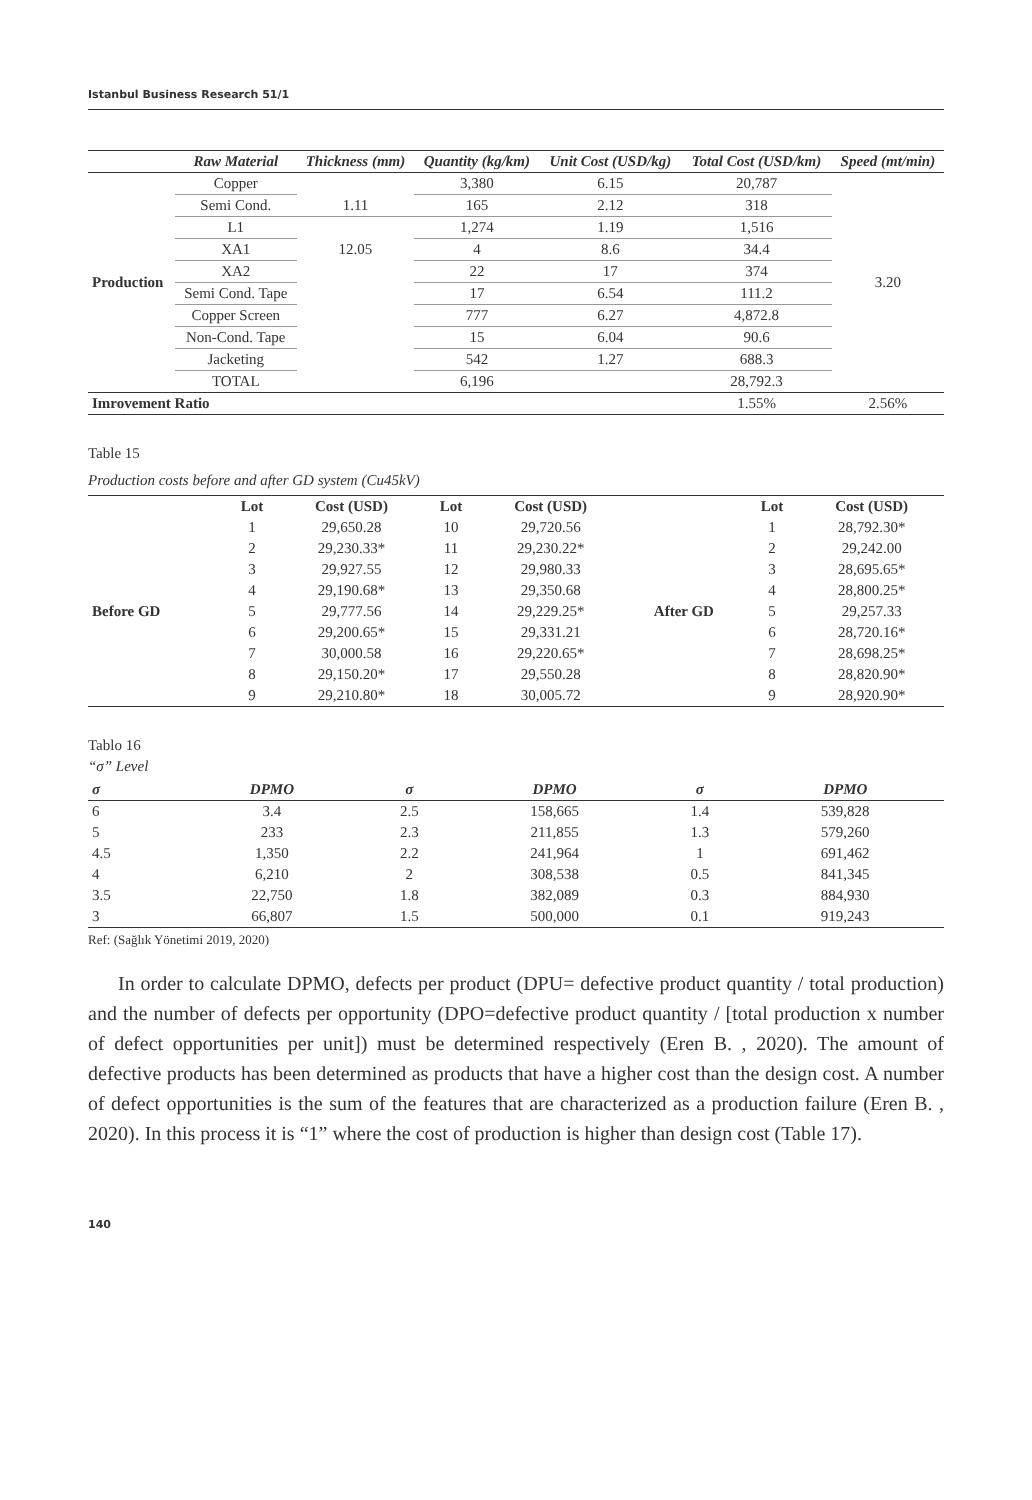Istanbul Business Research 51/1
| | Raw Material | Thickness (mm) | Quantity (kg/km) | Unit Cost (USD/kg) | Total Cost (USD/km) | Speed (mt/min) |
| --- | --- | --- | --- | --- | --- | --- |
| Production | Copper | | 3,380 | 6.15 | 20,787 | 3.20 |
| | Semi Cond. | 1.11 | 165 | 2.12 | 318 | |
| | L1 | 12.05 | 1,274 | 1.19 | 1,516 | |
| | XA1 | | 4 | 8.6 | 34.4 | |
| | XA2 | | 22 | 17 | 374 | |
| | Semi Cond. Tape | | 17 | 6.54 | 111.2 | |
| | Copper Screen | | 777 | 6.27 | 4,872.8 | |
| | Non-Cond. Tape | | 15 | 6.04 | 90.6 | |
| | Jacketing | | 542 | 1.27 | 688.3 | |
| | TOTAL | | 6,196 | | 28,792.3 | |
| Imrovement Ratio | | | | | 1.55% | 2.56% |
Table 15
Production costs before and after GD system (Cu45kV)
| | Lot | Cost (USD) | Lot | Cost (USD) | | Lot | Cost (USD) |
| --- | --- | --- | --- | --- | --- | --- | --- |
| Before GD | 1 | 29,650.28 | 10 | 29,720.56 | After GD | 1 | 28,792.30* |
| | 2 | 29,230.33* | 11 | 29,230.22* | | 2 | 29,242.00 |
| | 3 | 29,927.55 | 12 | 29,980.33 | | 3 | 28,695.65* |
| | 4 | 29,190.68* | 13 | 29,350.68 | | 4 | 28,800.25* |
| | 5 | 29,777.56 | 14 | 29,229.25* | | 5 | 29,257.33 |
| | 6 | 29,200.65* | 15 | 29,331.21 | | 6 | 28,720.16* |
| | 7 | 30,000.58 | 16 | 29,220.65* | | 7 | 28,698.25* |
| | 8 | 29,150.20* | 17 | 29,550.28 | | 8 | 28,820.90* |
| | 9 | 29,210.80* | 18 | 30,005.72 | | 9 | 28,920.90* |
Tablo 16
“σ” Level
| σ | DPMO | σ | DPMO | σ | DPMO |
| --- | --- | --- | --- | --- | --- |
| 6 | 3.4 | 2.5 | 158,665 | 1.4 | 539,828 |
| 5 | 233 | 2.3 | 211,855 | 1.3 | 579,260 |
| 4.5 | 1,350 | 2.2 | 241,964 | 1 | 691,462 |
| 4 | 6,210 | 2 | 308,538 | 0.5 | 841,345 |
| 3.5 | 22,750 | 1.8 | 382,089 | 0.3 | 884,930 |
| 3 | 66,807 | 1.5 | 500,000 | 0.1 | 919,243 |
Ref: (Sağlık Yönetimi 2019, 2020)
In order to calculate DPMO, defects per product (DPU= defective product quantity / total production) and the number of defects per opportunity (DPO=defective product quantity / [total production x number of defect opportunities per unit]) must be determined respectively (Eren B. , 2020). The amount of defective products has been determined as products that have a higher cost than the design cost. A number of defect opportunities is the sum of the features that are characterized as a production failure (Eren B. , 2020). In this process it is “1” where the cost of production is higher than design cost (Table 17).
140